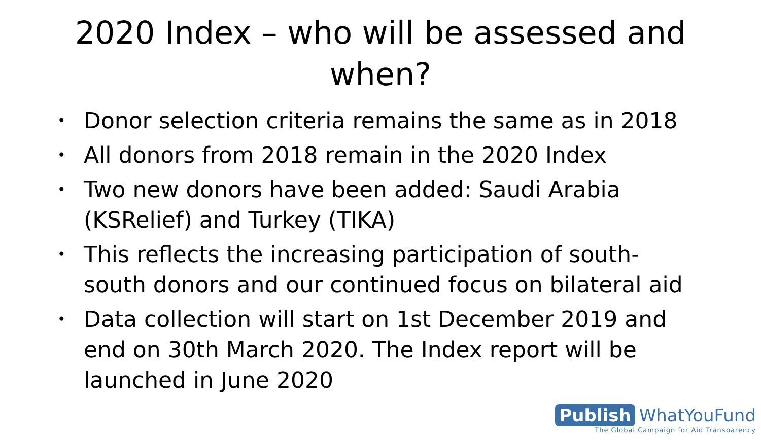2020 Index – who will be assessed and when?
• Donor selection criteria remains the same as in 2018
• All donors from 2018 remain in the 2020 Index
• Two new donors have been added: Saudi Arabia (KSRelief) and Turkey (TIKA)
• This reflects the increasing participation of south-south donors and our continued focus on bilateral aid
• Data collection will start on 1st December 2019 and end on 30th March 2020. The Index report will be launched in June 2020
Publish WhatYouFund
The Global Campaign for Aid Transparency